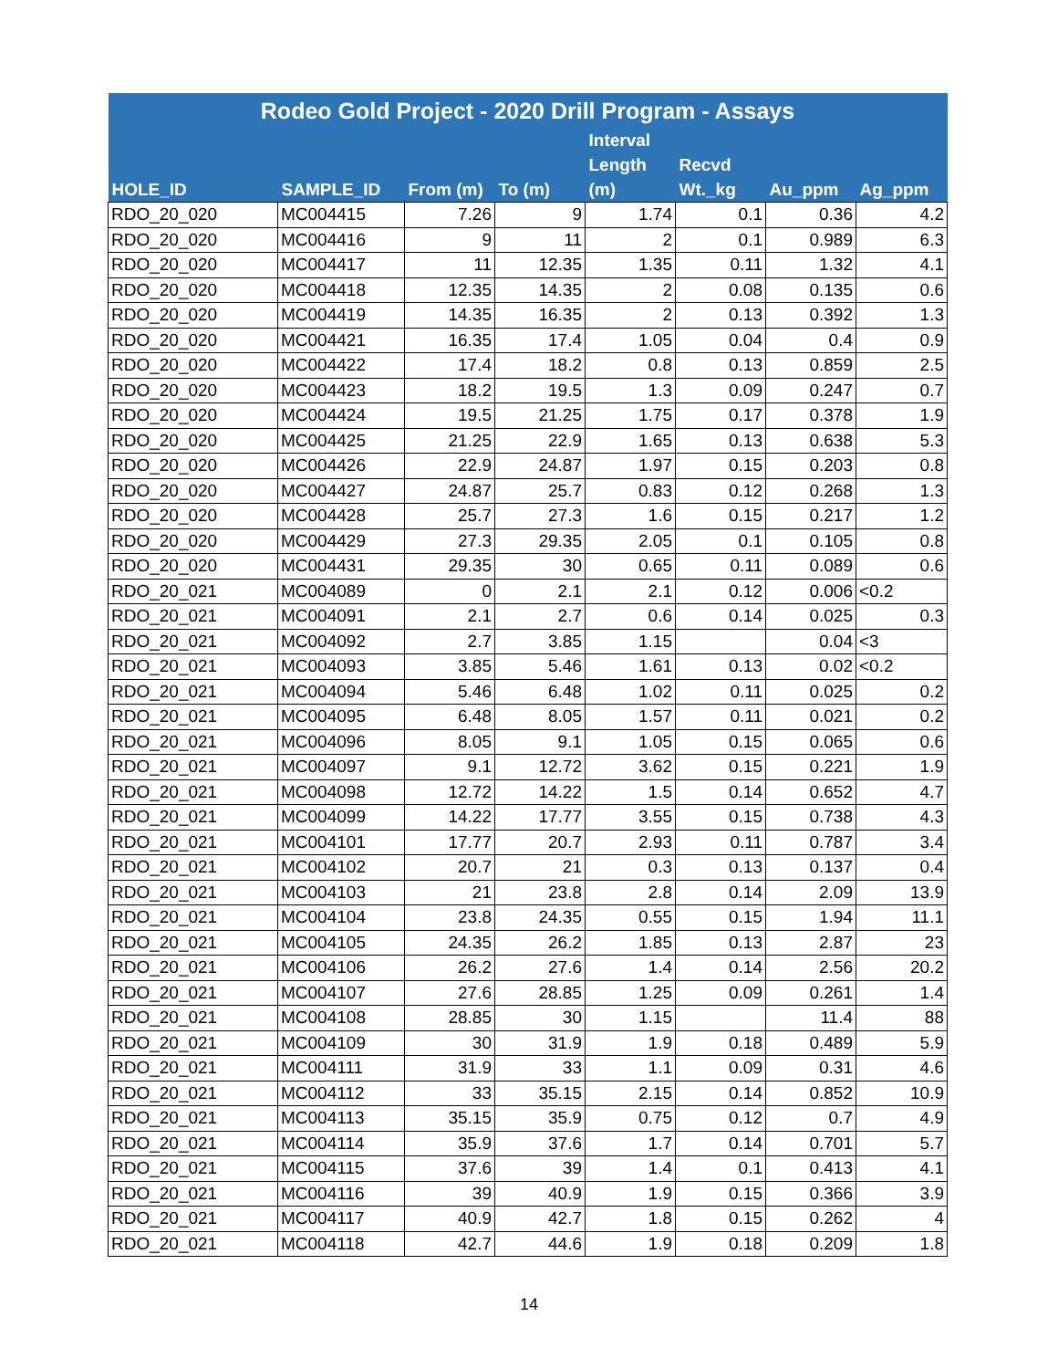| Rodeo Gold Project - 2020 Drill Program - Assays | | | | | | | |
| --- | --- | --- | --- | --- | --- | --- | --- |
| HOLE_ID | SAMPLE_ID | From (m) | To (m) | Interval Length (m) | Recvd Wt._kg | Au_ppm | Ag_ppm |
| RDO_20_020 | MC004415 | 7.26 | 9 | 1.74 | 0.1 | 0.36 | 4.2 |
| RDO_20_020 | MC004416 | 9 | 11 | 2 | 0.1 | 0.989 | 6.3 |
| RDO_20_020 | MC004417 | 11 | 12.35 | 1.35 | 0.11 | 1.32 | 4.1 |
| RDO_20_020 | MC004418 | 12.35 | 14.35 | 2 | 0.08 | 0.135 | 0.6 |
| RDO_20_020 | MC004419 | 14.35 | 16.35 | 2 | 0.13 | 0.392 | 1.3 |
| RDO_20_020 | MC004421 | 16.35 | 17.4 | 1.05 | 0.04 | 0.4 | 0.9 |
| RDO_20_020 | MC004422 | 17.4 | 18.2 | 0.8 | 0.13 | 0.859 | 2.5 |
| RDO_20_020 | MC004423 | 18.2 | 19.5 | 1.3 | 0.09 | 0.247 | 0.7 |
| RDO_20_020 | MC004424 | 19.5 | 21.25 | 1.75 | 0.17 | 0.378 | 1.9 |
| RDO_20_020 | MC004425 | 21.25 | 22.9 | 1.65 | 0.13 | 0.638 | 5.3 |
| RDO_20_020 | MC004426 | 22.9 | 24.87 | 1.97 | 0.15 | 0.203 | 0.8 |
| RDO_20_020 | MC004427 | 24.87 | 25.7 | 0.83 | 0.12 | 0.268 | 1.3 |
| RDO_20_020 | MC004428 | 25.7 | 27.3 | 1.6 | 0.15 | 0.217 | 1.2 |
| RDO_20_020 | MC004429 | 27.3 | 29.35 | 2.05 | 0.1 | 0.105 | 0.8 |
| RDO_20_020 | MC004431 | 29.35 | 30 | 0.65 | 0.11 | 0.089 | 0.6 |
| RDO_20_021 | MC004089 | 0 | 2.1 | 2.1 | 0.12 | 0.006 | <0.2 |
| RDO_20_021 | MC004091 | 2.1 | 2.7 | 0.6 | 0.14 | 0.025 | 0.3 |
| RDO_20_021 | MC004092 | 2.7 | 3.85 | 1.15 | | 0.04 | <3 |
| RDO_20_021 | MC004093 | 3.85 | 5.46 | 1.61 | 0.13 | 0.02 | <0.2 |
| RDO_20_021 | MC004094 | 5.46 | 6.48 | 1.02 | 0.11 | 0.025 | 0.2 |
| RDO_20_021 | MC004095 | 6.48 | 8.05 | 1.57 | 0.11 | 0.021 | 0.2 |
| RDO_20_021 | MC004096 | 8.05 | 9.1 | 1.05 | 0.15 | 0.065 | 0.6 |
| RDO_20_021 | MC004097 | 9.1 | 12.72 | 3.62 | 0.15 | 0.221 | 1.9 |
| RDO_20_021 | MC004098 | 12.72 | 14.22 | 1.5 | 0.14 | 0.652 | 4.7 |
| RDO_20_021 | MC004099 | 14.22 | 17.77 | 3.55 | 0.15 | 0.738 | 4.3 |
| RDO_20_021 | MC004101 | 17.77 | 20.7 | 2.93 | 0.11 | 0.787 | 3.4 |
| RDO_20_021 | MC004102 | 20.7 | 21 | 0.3 | 0.13 | 0.137 | 0.4 |
| RDO_20_021 | MC004103 | 21 | 23.8 | 2.8 | 0.14 | 2.09 | 13.9 |
| RDO_20_021 | MC004104 | 23.8 | 24.35 | 0.55 | 0.15 | 1.94 | 11.1 |
| RDO_20_021 | MC004105 | 24.35 | 26.2 | 1.85 | 0.13 | 2.87 | 23 |
| RDO_20_021 | MC004106 | 26.2 | 27.6 | 1.4 | 0.14 | 2.56 | 20.2 |
| RDO_20_021 | MC004107 | 27.6 | 28.85 | 1.25 | 0.09 | 0.261 | 1.4 |
| RDO_20_021 | MC004108 | 28.85 | 30 | 1.15 | | 11.4 | 88 |
| RDO_20_021 | MC004109 | 30 | 31.9 | 1.9 | 0.18 | 0.489 | 5.9 |
| RDO_20_021 | MC004111 | 31.9 | 33 | 1.1 | 0.09 | 0.31 | 4.6 |
| RDO_20_021 | MC004112 | 33 | 35.15 | 2.15 | 0.14 | 0.852 | 10.9 |
| RDO_20_021 | MC004113 | 35.15 | 35.9 | 0.75 | 0.12 | 0.7 | 4.9 |
| RDO_20_021 | MC004114 | 35.9 | 37.6 | 1.7 | 0.14 | 0.701 | 5.7 |
| RDO_20_021 | MC004115 | 37.6 | 39 | 1.4 | 0.1 | 0.413 | 4.1 |
| RDO_20_021 | MC004116 | 39 | 40.9 | 1.9 | 0.15 | 0.366 | 3.9 |
| RDO_20_021 | MC004117 | 40.9 | 42.7 | 1.8 | 0.15 | 0.262 | 4 |
| RDO_20_021 | MC004118 | 42.7 | 44.6 | 1.9 | 0.18 | 0.209 | 1.8 |
14